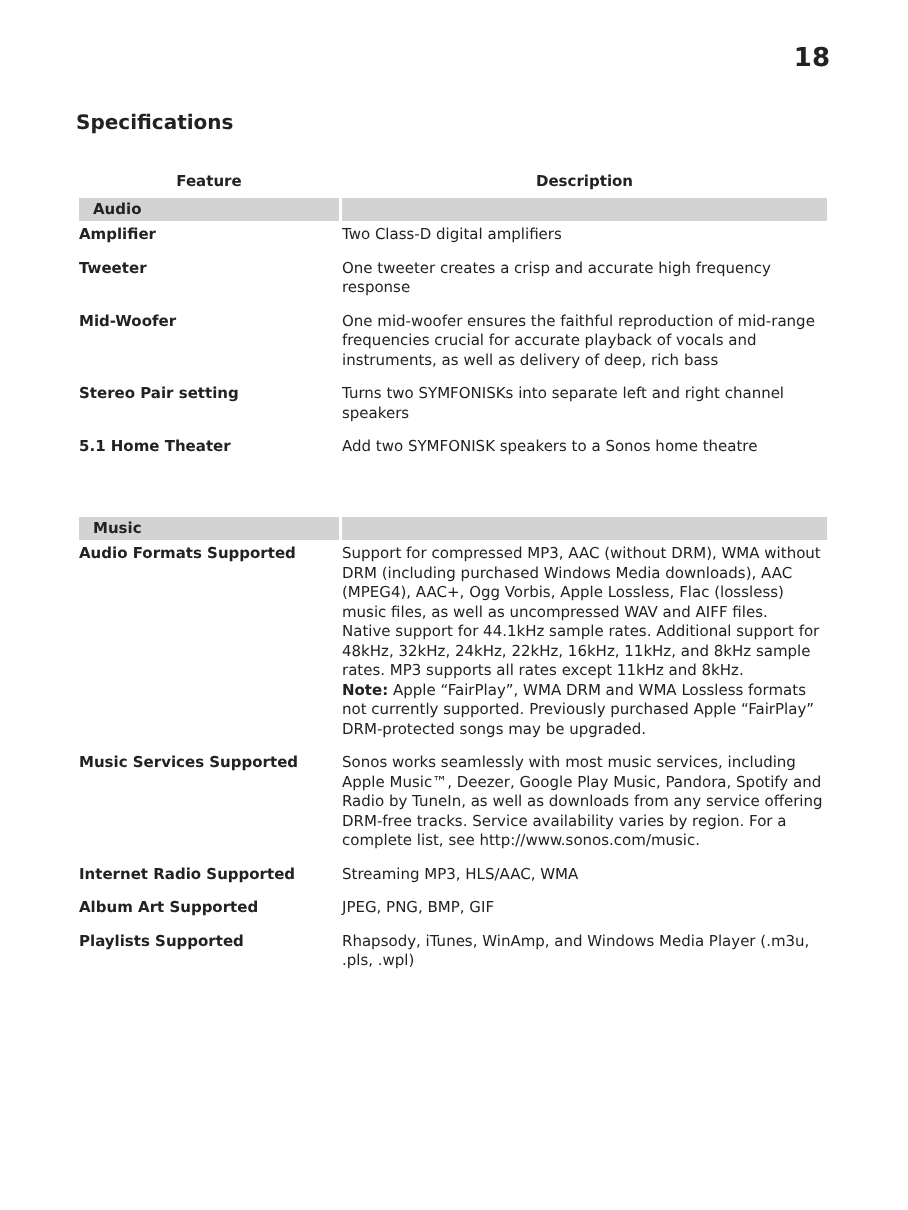18
Specifications
| Feature | Description |
| --- | --- |
| Audio | |
| Amplifier | Two Class-D digital amplifiers |
| Tweeter | One tweeter creates a crisp and accurate high frequency response |
| Mid-Woofer | One mid-woofer ensures the faithful reproduction of mid-range frequencies crucial for accurate playback of vocals and instruments, as well as delivery of deep, rich bass |
| Stereo Pair setting | Turns two SYMFONISKs into separate left and right channel speakers |
| 5.1 Home Theater | Add two SYMFONISK speakers to a Sonos home theatre |
| Music | |
| Audio Formats Supported | Support for compressed MP3, AAC (without DRM), WMA without DRM (including purchased Windows Media downloads), AAC (MPEG4), AAC+, Ogg Vorbis, Apple Lossless, Flac (lossless) music files, as well as uncompressed WAV and AIFF files. Native support for 44.1kHz sample rates. Additional support for 48kHz, 32kHz, 24kHz, 22kHz, 16kHz, 11kHz, and 8kHz sample rates. MP3 supports all rates except 11kHz and 8kHz. Note: Apple “FairPlay”, WMA DRM and WMA Lossless formats not currently supported. Previously purchased Apple “FairPlay” DRM-protected songs may be upgraded. |
| Music Services Supported | Sonos works seamlessly with most music services, including Apple Music™, Deezer, Google Play Music, Pandora, Spotify and Radio by TuneIn, as well as downloads from any service offering DRM-free tracks. Service availability varies by region. For a complete list, see http://www.sonos.com/music. |
| Internet Radio Supported | Streaming MP3, HLS/AAC, WMA |
| Album Art Supported | JPEG, PNG, BMP, GIF |
| Playlists Supported | Rhapsody, iTunes, WinAmp, and Windows Media Player (.m3u, .pls, .wpl) |